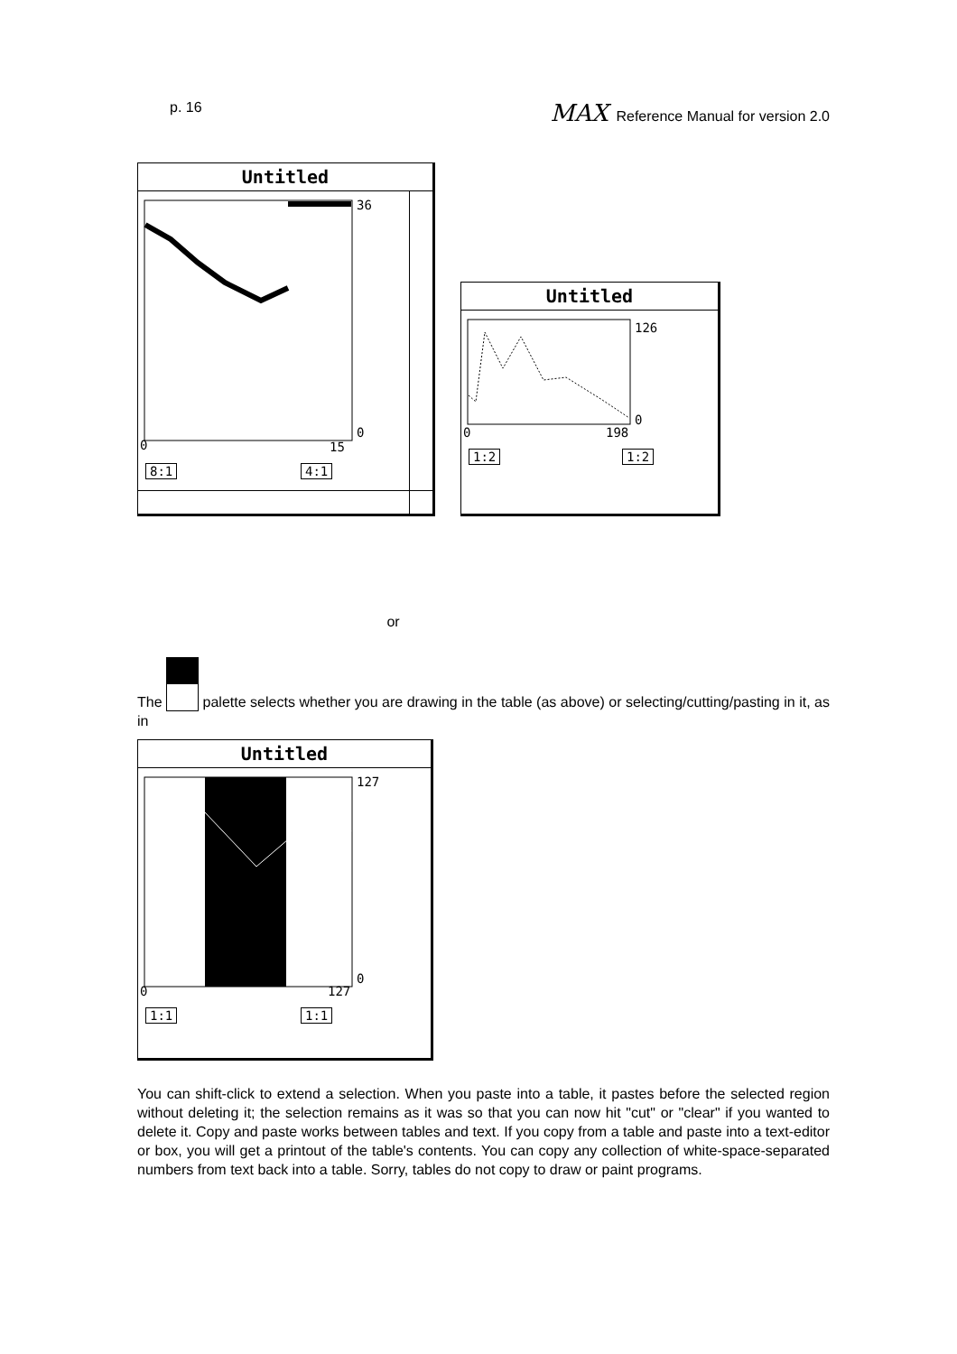p. 16 MAX Reference Manual for version 2.0
Untitled
36
0
0 15
8:1 4:1
Untitled
126
0
0 198
1:2 1:2
or
The palette selects whether you are drawing in the table (as above) or selecting/cutting/pasting in it, as in
Untitled
127
0
0 127
1:1 1:1
You can shift-click to extend a selection. When you paste into a table, it pastes before the selected region without deleting it; the selection remains as it was so that you can now hit "cut" or "clear" if you wanted to delete it. Copy and paste works between tables and text. If you copy from a table and paste into a text-editor or box, you will get a printout of the table's contents. You can copy any collection of white-space-separated numbers from text back into a table. Sorry, tables do not copy to draw or paint programs.